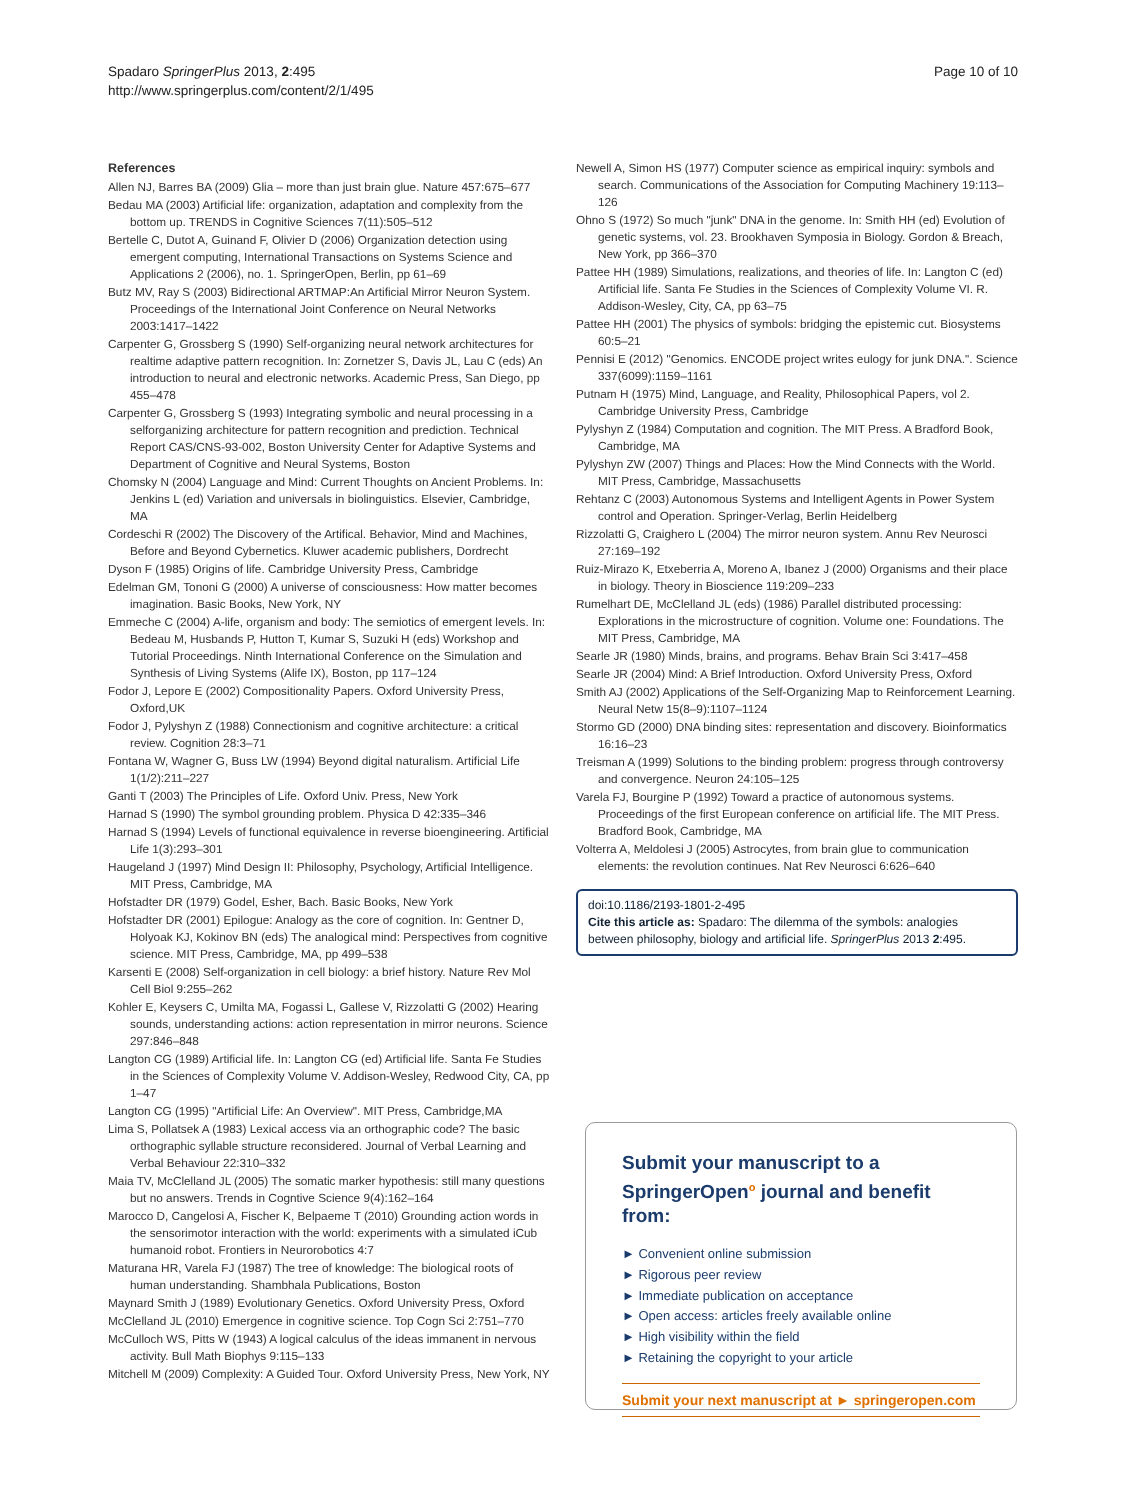Spadaro SpringerPlus 2013, 2:495
http://www.springerplus.com/content/2/1/495
Page 10 of 10
References
Allen NJ, Barres BA (2009) Glia – more than just brain glue. Nature 457:675–677
Bedau MA (2003) Artificial life: organization, adaptation and complexity from the bottom up. TRENDS in Cognitive Sciences 7(11):505–512
Bertelle C, Dutot A, Guinand F, Olivier D (2006) Organization detection using emergent computing, International Transactions on Systems Science and Applications 2 (2006), no. 1. SpringerOpen, Berlin, pp 61–69
Butz MV, Ray S (2003) Bidirectional ARTMAP:An Artificial Mirror Neuron System. Proceedings of the International Joint Conference on Neural Networks 2003:1417–1422
Carpenter G, Grossberg S (1990) Self-organizing neural network architectures for realtime adaptive pattern recognition. In: Zornetzer S, Davis JL, Lau C (eds) An introduction to neural and electronic networks. Academic Press, San Diego, pp 455–478
Carpenter G, Grossberg S (1993) Integrating symbolic and neural processing in a selforganizing architecture for pattern recognition and prediction. Technical Report CAS/CNS-93-002, Boston University Center for Adaptive Systems and Department of Cognitive and Neural Systems, Boston
Chomsky N (2004) Language and Mind: Current Thoughts on Ancient Problems. In: Jenkins L (ed) Variation and universals in biolinguistics. Elsevier, Cambridge, MA
Cordeschi R (2002) The Discovery of the Artifical. Behavior, Mind and Machines, Before and Beyond Cybernetics. Kluwer academic publishers, Dordrecht
Dyson F (1985) Origins of life. Cambridge University Press, Cambridge
Edelman GM, Tononi G (2000) A universe of consciousness: How matter becomes imagination. Basic Books, New York, NY
Emmeche C (2004) A-life, organism and body: The semiotics of emergent levels. In: Bedeau M, Husbands P, Hutton T, Kumar S, Suzuki H (eds) Workshop and Tutorial Proceedings. Ninth International Conference on the Simulation and Synthesis of Living Systems (Alife IX), Boston, pp 117–124
Fodor J, Lepore E (2002) Compositionality Papers. Oxford University Press, Oxford,UK
Fodor J, Pylyshyn Z (1988) Connectionism and cognitive architecture: a critical review. Cognition 28:3–71
Fontana W, Wagner G, Buss LW (1994) Beyond digital naturalism. Artificial Life 1(1/2):211–227
Ganti T (2003) The Principles of Life. Oxford Univ. Press, New York
Harnad S (1990) The symbol grounding problem. Physica D 42:335–346
Harnad S (1994) Levels of functional equivalence in reverse bioengineering. Artificial Life 1(3):293–301
Haugeland J (1997) Mind Design II: Philosophy, Psychology, Artificial Intelligence. MIT Press, Cambridge, MA
Hofstadter DR (1979) Godel, Esher, Bach. Basic Books, New York
Hofstadter DR (2001) Epilogue: Analogy as the core of cognition. In: Gentner D, Holyoak KJ, Kokinov BN (eds) The analogical mind: Perspectives from cognitive science. MIT Press, Cambridge, MA, pp 499–538
Karsenti E (2008) Self-organization in cell biology: a brief history. Nature Rev Mol Cell Biol 9:255–262
Kohler E, Keysers C, Umilta MA, Fogassi L, Gallese V, Rizzolatti G (2002) Hearing sounds, understanding actions: action representation in mirror neurons. Science 297:846–848
Langton CG (1989) Artificial life. In: Langton CG (ed) Artificial life. Santa Fe Studies in the Sciences of Complexity Volume V. Addison-Wesley, Redwood City, CA, pp 1–47
Langton CG (1995) "Artificial Life: An Overview". MIT Press, Cambridge,MA
Lima S, Pollatsek A (1983) Lexical access via an orthographic code? The basic orthographic syllable structure reconsidered. Journal of Verbal Learning and Verbal Behaviour 22:310–332
Maia TV, McClelland JL (2005) The somatic marker hypothesis: still many questions but no answers. Trends in Cogntive Science 9(4):162–164
Marocco D, Cangelosi A, Fischer K, Belpaeme T (2010) Grounding action words in the sensorimotor interaction with the world: experiments with a simulated iCub humanoid robot. Frontiers in Neurorobotics 4:7
Maturana HR, Varela FJ (1987) The tree of knowledge: The biological roots of human understanding. Shambhala Publications, Boston
Maynard Smith J (1989) Evolutionary Genetics. Oxford University Press, Oxford
McClelland JL (2010) Emergence in cognitive science. Top Cogn Sci 2:751–770
McCulloch WS, Pitts W (1943) A logical calculus of the ideas immanent in nervous activity. Bull Math Biophys 9:115–133
Mitchell M (2009) Complexity: A Guided Tour. Oxford University Press, New York, NY
Newell A, Simon HS (1977) Computer science as empirical inquiry: symbols and search. Communications of the Association for Computing Machinery 19:113–126
Ohno S (1972) So much "junk" DNA in the genome. In: Smith HH (ed) Evolution of genetic systems, vol. 23. Brookhaven Symposia in Biology. Gordon & Breach, New York, pp 366–370
Pattee HH (1989) Simulations, realizations, and theories of life. In: Langton C (ed) Artificial life. Santa Fe Studies in the Sciences of Complexity Volume VI. R. Addison-Wesley, City, CA, pp 63–75
Pattee HH (2001) The physics of symbols: bridging the epistemic cut. Biosystems 60:5–21
Pennisi E (2012) "Genomics. ENCODE project writes eulogy for junk DNA.". Science 337(6099):1159–1161
Putnam H (1975) Mind, Language, and Reality, Philosophical Papers, vol 2. Cambridge University Press, Cambridge
Pylyshyn Z (1984) Computation and cognition. The MIT Press. A Bradford Book, Cambridge, MA
Pylyshyn ZW (2007) Things and Places: How the Mind Connects with the World. MIT Press, Cambridge, Massachusetts
Rehtanz C (2003) Autonomous Systems and Intelligent Agents in Power System control and Operation. Springer-Verlag, Berlin Heidelberg
Rizzolatti G, Craighero L (2004) The mirror neuron system. Annu Rev Neurosci 27:169–192
Ruiz-Mirazo K, Etxeberria A, Moreno A, Ibanez J (2000) Organisms and their place in biology. Theory in Bioscience 119:209–233
Rumelhart DE, McClelland JL (eds) (1986) Parallel distributed processing: Explorations in the microstructure of cognition. Volume one: Foundations. The MIT Press, Cambridge, MA
Searle JR (1980) Minds, brains, and programs. Behav Brain Sci 3:417–458
Searle JR (2004) Mind: A Brief Introduction. Oxford University Press, Oxford
Smith AJ (2002) Applications of the Self-Organizing Map to Reinforcement Learning. Neural Netw 15(8–9):1107–1124
Stormo GD (2000) DNA binding sites: representation and discovery. Bioinformatics 16:16–23
Treisman A (1999) Solutions to the binding problem: progress through controversy and convergence. Neuron 24:105–125
Varela FJ, Bourgine P (1992) Toward a practice of autonomous systems. Proceedings of the first European conference on artificial life. The MIT Press. Bradford Book, Cambridge, MA
Volterra A, Meldolesi J (2005) Astrocytes, from brain glue to communication elements: the revolution continues. Nat Rev Neurosci 6:626–640
doi:10.1186/2193-1801-2-495
Cite this article as: Spadaro: The dilemma of the symbols: analogies between philosophy, biology and artificial life. SpringerPlus 2013 2:495.
Submit your manuscript to a SpringerOpen<sup>o</sup> journal and benefit from:
► Convenient online submission
► Rigorous peer review
► Immediate publication on acceptance
► Open access: articles freely available online
► High visibility within the field
► Retaining the copyright to your article
Submit your next manuscript at ► springeropen.com